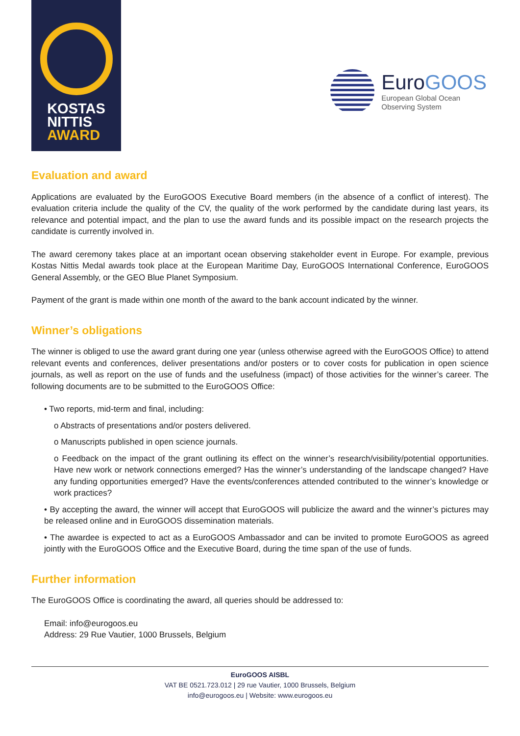KOSTAS
NITTIS
AWARD
EuroGOOS
European Global Ocean
Observing System
Evaluation and award
Applications are evaluated by the EuroGOOS Executive Board members (in the absence of a conflict of interest). The evaluation criteria include the quality of the CV, the quality of the work performed by the candidate during last years, its relevance and potential impact, and the plan to use the award funds and its possible impact on the research projects the candidate is currently involved in.
The award ceremony takes place at an important ocean observing stakeholder event in Europe. For example, previous Kostas Nittis Medal awards took place at the European Maritime Day, EuroGOOS International Conference, EuroGOOS General Assembly, or the GEO Blue Planet Symposium.
Payment of the grant is made within one month of the award to the bank account indicated by the winner.
Winner’s obligations
The winner is obliged to use the award grant during one year (unless otherwise agreed with the EuroGOOS Office) to attend relevant events and conferences, deliver presentations and/or posters or to cover costs for publication in open science journals, as well as report on the use of funds and the usefulness (impact) of those activities for the winner’s career. The following documents are to be submitted to the EuroGOOS Office:
• Two reports, mid-term and final, including:
o Abstracts of presentations and/or posters delivered.
o Manuscripts published in open science journals.
o Feedback on the impact of the grant outlining its effect on the winner’s research/visibility/potential opportunities. Have new work or network connections emerged? Has the winner’s understanding of the landscape changed? Have any funding opportunities emerged? Have the events/conferences attended contributed to the winner’s knowledge or work practices?
• By accepting the award, the winner will accept that EuroGOOS will publicize the award and the winner’s pictures may be released online and in EuroGOOS dissemination materials.
• The awardee is expected to act as a EuroGOOS Ambassador and can be invited to promote EuroGOOS as agreed jointly with the EuroGOOS Office and the Executive Board, during the time span of the use of funds.
Further information
The EuroGOOS Office is coordinating the award, all queries should be addressed to:
Email: info@eurogoos.eu
Address: 29 Rue Vautier, 1000 Brussels, Belgium
EuroGOOS AISBL
VAT BE 0521.723.012 | 29 rue Vautier, 1000 Brussels, Belgium
info@eurogoos.eu | Website: www.eurogoos.eu